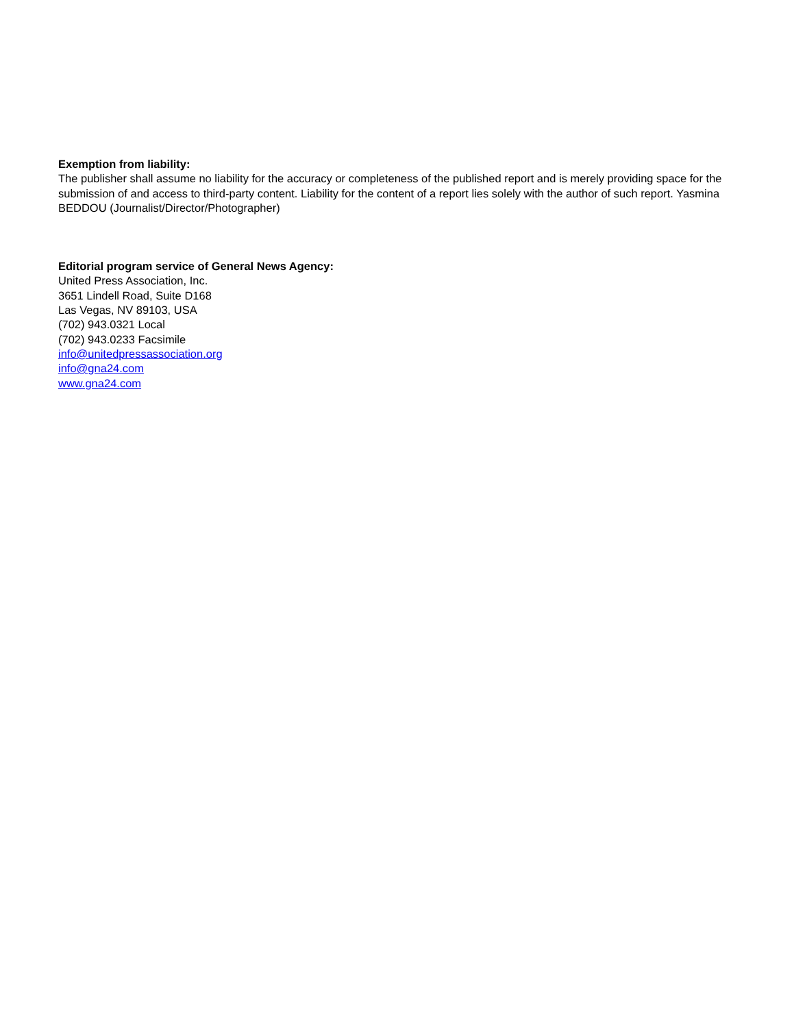Exemption from liability:
The publisher shall assume no liability for the accuracy or completeness of the published report and is merely providing space for the submission of and access to third-party content. Liability for the content of a report lies solely with the author of such report. Yasmina BEDDOU (Journalist/Director/Photographer)
Editorial program service of General News Agency:
United Press Association, Inc.
3651 Lindell Road, Suite D168
Las Vegas, NV 89103, USA
(702) 943.0321 Local
(702) 943.0233 Facsimile
info@unitedpressassociation.org
info@gna24.com
www.gna24.com